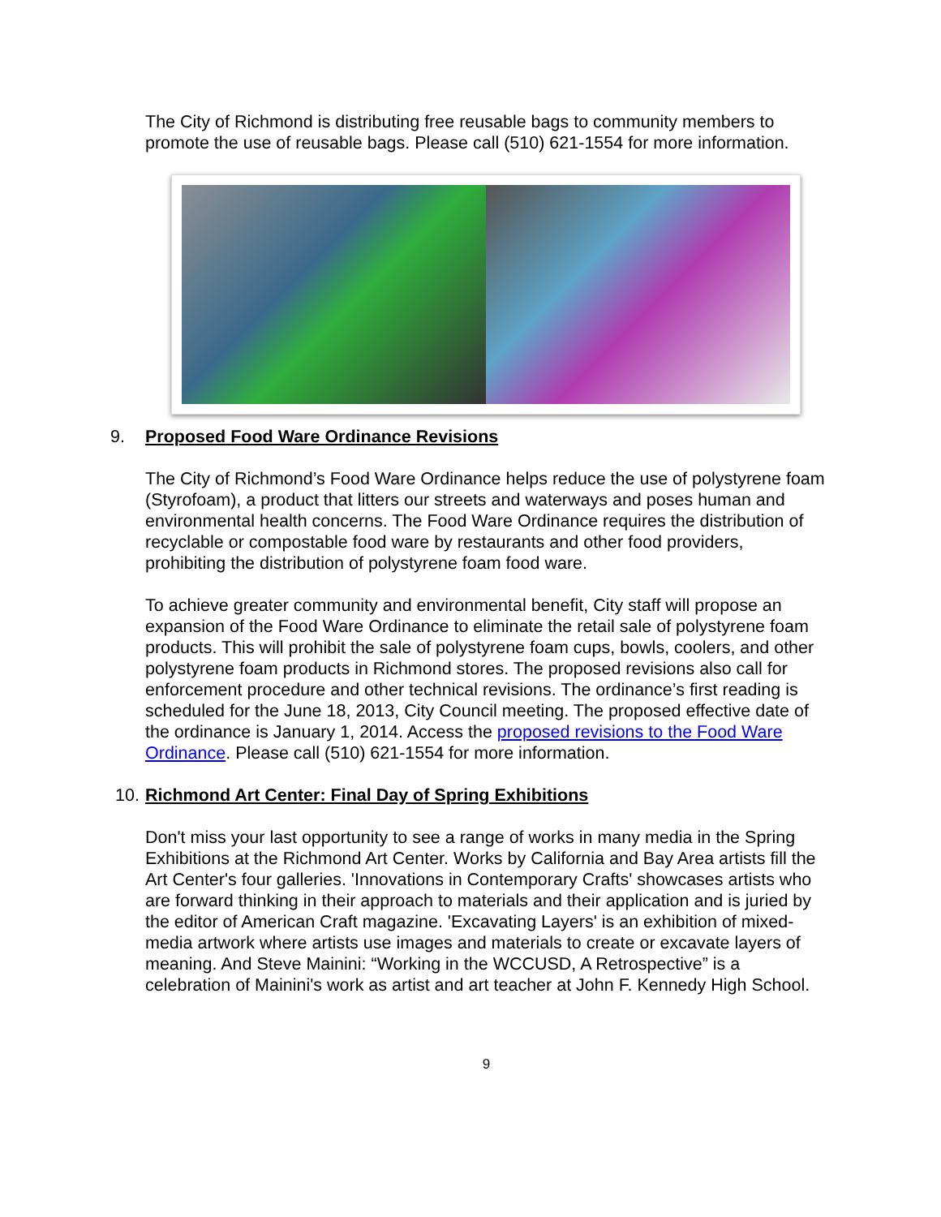The City of Richmond is distributing free reusable bags to community members to promote the use of reusable bags. Please call (510) 621-1554 for more information.
9. Proposed Food Ware Ordinance Revisions
The City of Richmond’s Food Ware Ordinance helps reduce the use of polystyrene foam (Styrofoam), a product that litters our streets and waterways and poses human and environmental health concerns. The Food Ware Ordinance requires the distribution of recyclable or compostable food ware by restaurants and other food providers, prohibiting the distribution of polystyrene foam food ware.
To achieve greater community and environmental benefit, City staff will propose an expansion of the Food Ware Ordinance to eliminate the retail sale of polystyrene foam products. This will prohibit the sale of polystyrene foam cups, bowls, coolers, and other polystyrene foam products in Richmond stores. The proposed revisions also call for enforcement procedure and other technical revisions. The ordinance’s first reading is scheduled for the June 18, 2013, City Council meeting. The proposed effective date of the ordinance is January 1, 2014. Access the proposed revisions to the Food Ware Ordinance. Please call (510) 621-1554 for more information.
10. Richmond Art Center: Final Day of Spring Exhibitions
Don't miss your last opportunity to see a range of works in many media in the Spring Exhibitions at the Richmond Art Center. Works by California and Bay Area artists fill the Art Center's four galleries. 'Innovations in Contemporary Crafts' showcases artists who are forward thinking in their approach to materials and their application and is juried by the editor of American Craft magazine. 'Excavating Layers' is an exhibition of mixed-media artwork where artists use images and materials to create or excavate layers of meaning. And Steve Mainini: “Working in the WCCUSD, A Retrospective” is a celebration of Mainini's work as artist and art teacher at John F. Kennedy High School.
9